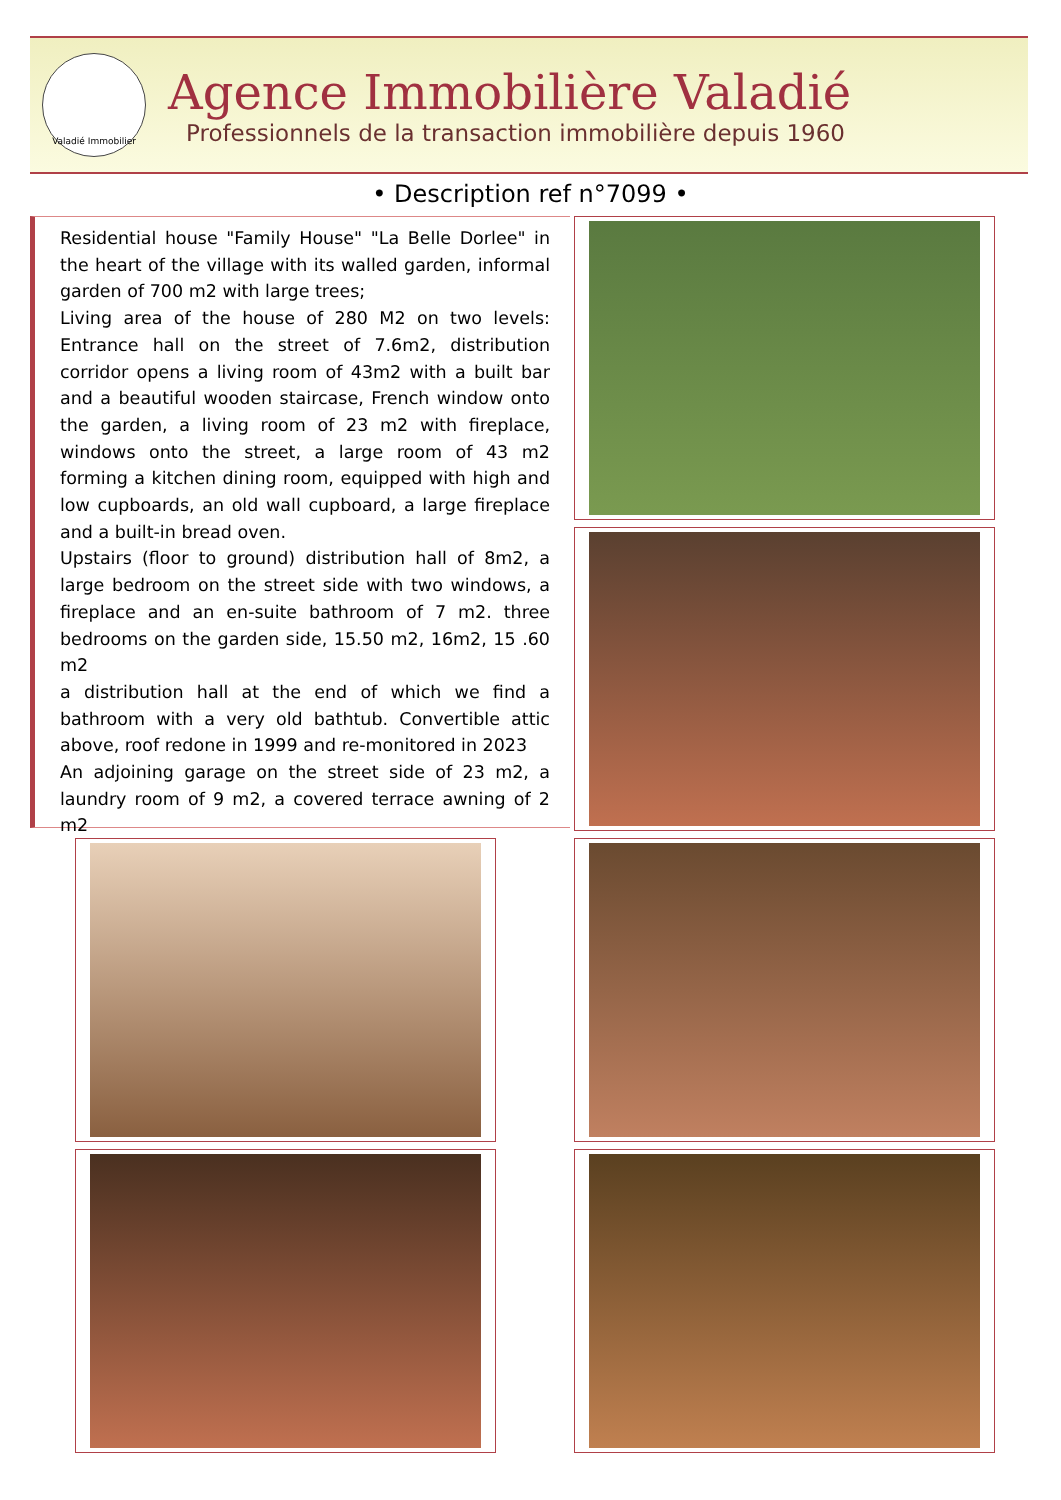Valadié Immobilier
Agence Immobilière Valadié
Professionnels de la transaction immobilière depuis 1960
• Description ref n°7099 •
Residential house "Family House" "La Belle Dorlee" in the heart of the village with its walled garden, informal garden of 700 m2 with large trees;
Living area of the house of 280 M2 on two levels: Entrance hall on the street of 7.6m2, distribution corridor opens a living room of 43m2 with a built bar and a beautiful wooden staircase, French window onto the garden, a living room of 23 m2 with fireplace, windows onto the street, a large room of 43 m2 forming a kitchen dining room, equipped with high and low cupboards, an old wall cupboard, a large fireplace and a built-in bread oven.
Upstairs (floor to ground) distribution hall of 8m2, a large bedroom on the street side with two windows, a fireplace and an en-suite bathroom of 7 m2. three bedrooms on the garden side, 15.50 m2, 16m2, 15 .60 m2
a distribution hall at the end of which we find a bathroom with a very old bathtub. Convertible attic above, roof redone in 1999 and re-monitored in 2023
An adjoining garage on the street side of 23 m2, a laundry room of 9 m2, a covered terrace awning of 2 m2